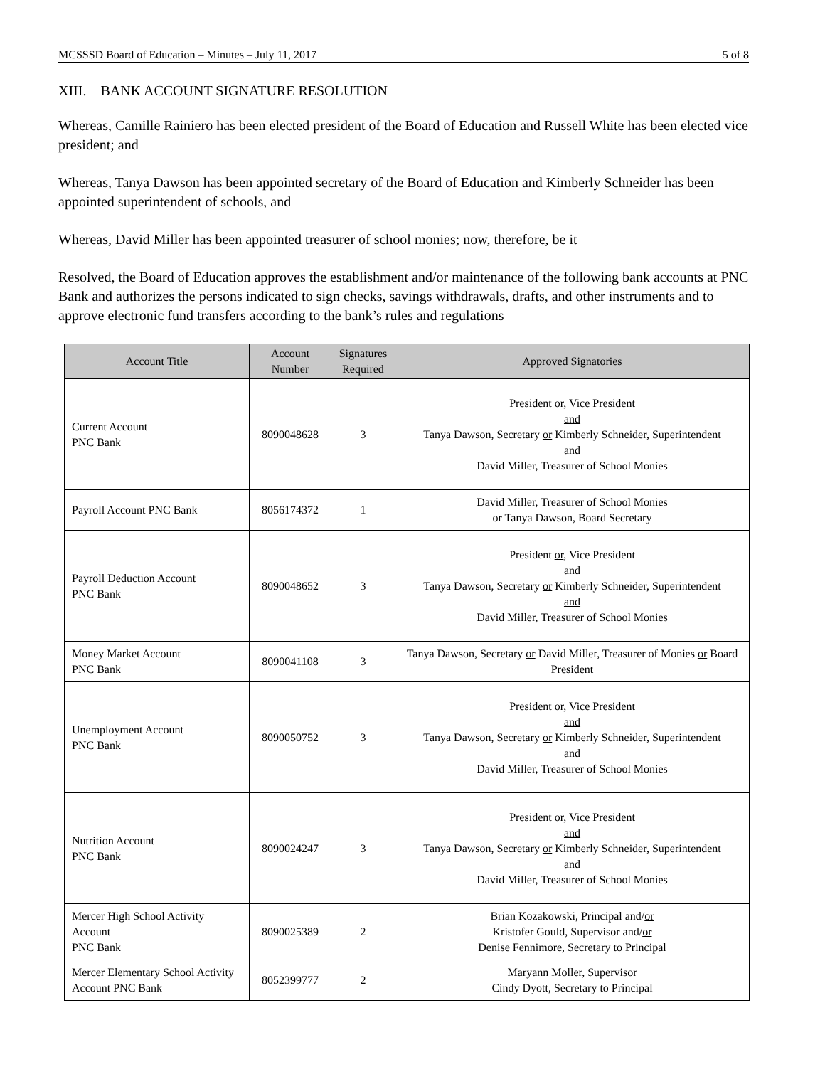MCSSSD Board of Education – Minutes – July 11, 2017 5 of 8
XIII. BANK ACCOUNT SIGNATURE RESOLUTION
Whereas, Camille Rainiero has been elected president of the Board of Education and Russell White has been elected vice president; and
Whereas, Tanya Dawson has been appointed secretary of the Board of Education and Kimberly Schneider has been appointed superintendent of schools, and
Whereas, David Miller has been appointed treasurer of school monies; now, therefore, be it
Resolved, the Board of Education approves the establishment and/or maintenance of the following bank accounts at PNC Bank and authorizes the persons indicated to sign checks, savings withdrawals, drafts, and other instruments and to approve electronic fund transfers according to the bank’s rules and regulations
| Account Title | Account Number | Signatures Required | Approved Signatories |
| --- | --- | --- | --- |
| Current Account PNC Bank | 8090048628 | 3 | President or , Vice President and Tanya Dawson, Secretary or Kimberly Schneider, Superintendent and David Miller, Treasurer of School Monies |
| Payroll Account PNC Bank | 8056174372 | 1 | David Miller, Treasurer of School Monies or Tanya Dawson, Board Secretary |
| Payroll Deduction Account PNC Bank | 8090048652 | 3 | President or , Vice President and Tanya Dawson, Secretary or Kimberly Schneider, Superintendent and David Miller, Treasurer of School Monies |
| Money Market Account PNC Bank | 8090041108 | 3 | Tanya Dawson, Secretary or David Miller, Treasurer of Monies or Board President |
| Unemployment Account PNC Bank | 8090050752 | 3 | President or , Vice President and Tanya Dawson, Secretary or Kimberly Schneider, Superintendent and David Miller, Treasurer of School Monies |
| Nutrition Account PNC Bank | 8090024247 | 3 | President or , Vice President and Tanya Dawson, Secretary or Kimberly Schneider, Superintendent and David Miller, Treasurer of School Monies |
| Mercer High School Activity Account PNC Bank | 8090025389 | 2 | Brian Kozakowski, Principal and/ or Kristofer Gould, Supervisor and/ or Denise Fennimore, Secretary to Principal |
| Mercer Elementary School Activity Account PNC Bank | 8052399777 | 2 | Maryann Moller, Supervisor Cindy Dyott, Secretary to Principal |